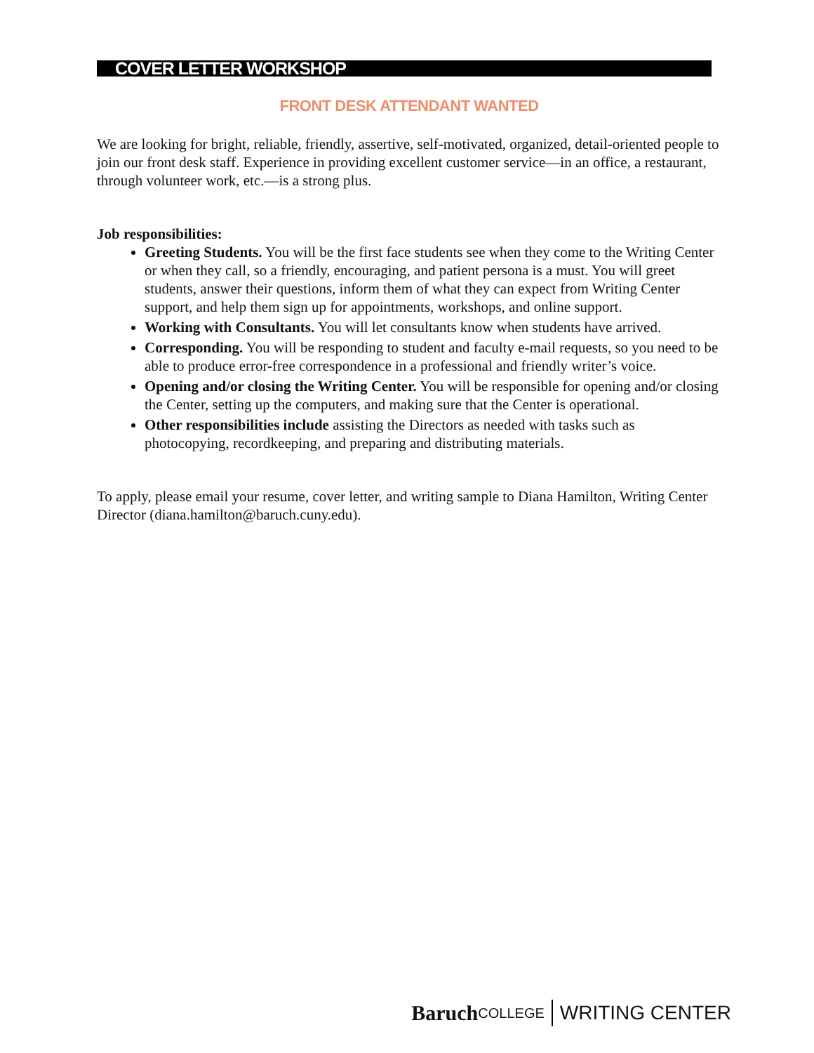COVER LETTER WORKSHOP
FRONT DESK ATTENDANT WANTED
We are looking for bright, reliable, friendly, assertive, self-motivated, organized, detail-oriented people to join our front desk staff. Experience in providing excellent customer service—in an office, a restaurant, through volunteer work, etc.—is a strong plus.
Job responsibilities:
Greeting Students. You will be the first face students see when they come to the Writing Center or when they call, so a friendly, encouraging, and patient persona is a must. You will greet students, answer their questions, inform them of what they can expect from Writing Center support, and help them sign up for appointments, workshops, and online support.
Working with Consultants. You will let consultants know when students have arrived.
Corresponding. You will be responding to student and faculty e-mail requests, so you need to be able to produce error-free correspondence in a professional and friendly writer’s voice.
Opening and/or closing the Writing Center. You will be responsible for opening and/or closing the Center, setting up the computers, and making sure that the Center is operational.
Other responsibilities include assisting the Directors as needed with tasks such as photocopying, recordkeeping, and preparing and distributing materials.
To apply, please email your resume, cover letter, and writing sample to Diana Hamilton, Writing Center Director (diana.hamilton@baruch.cuny.edu).
Baruch COLLEGE WRITING CENTER